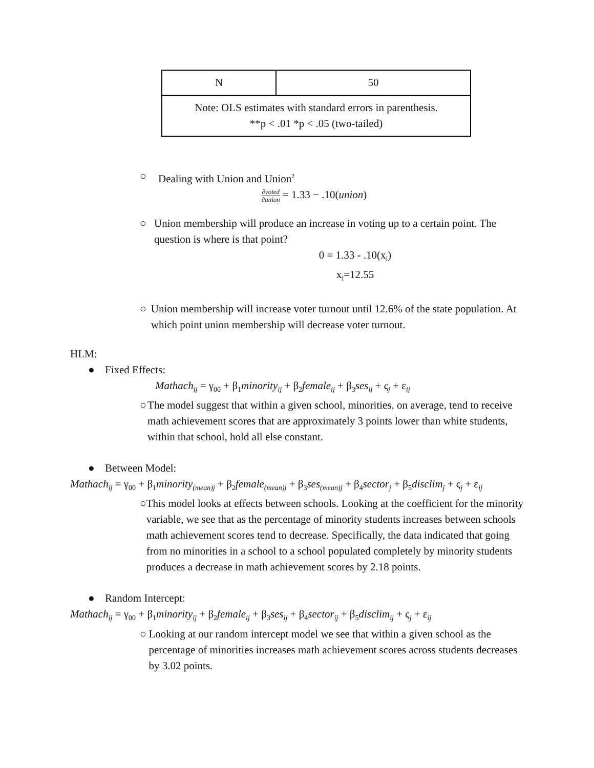| N | 50 |
| Note: OLS estimates with standard errors in parenthesis. **p < .01 *p < .05 (two-tailed) | |
○ Dealing with Union and Union<sup>2</sup>
∂voted ∂union = 1.33 − .10(union)
○ Union membership will produce an increase in voting up to a certain point. The question is where is that point?
0 = 1.33 - .10(x<sub>i</sub>)
x<sub>i</sub>=12.55
○ Union membership will increase voter turnout until 12.6% of the state population. At which point union membership will decrease voter turnout.
HLM:
● Fixed Effects:
Mathach<sub>ij</sub> = γ<sub>00</sub> + β<sub>1</sub>minority<sub>ij</sub> + β<sub>2</sub>female<sub>ij</sub> + β<sub>3</sub>ses<sub>ij</sub> + ς<sub>j</sub> + ε<sub>ij</sub>
○ The model suggest that within a given school, minorities, on average, tend to receive math achievement scores that are approximately 3 points lower than white students, within that school, hold all else constant.
● Between Model:
Mathach<sub>ij</sub> = γ<sub>00</sub> + β<sub>1</sub>minority<sub>(mean)j</sub> + β<sub>2</sub>female<sub>(mean)j</sub> + β<sub>3</sub>ses<sub>(mean)j</sub> + β<sub>4</sub>sector<sub>j</sub> + β<sub>5</sub>disclim<sub>j</sub> + ς<sub>j</sub> + ε<sub>ij</sub>
○ This model looks at effects between schools. Looking at the coefficient for the minority variable, we see that as the percentage of minority students increases between schools math achievement scores tend to decrease. Specifically, the data indicated that going from no minorities in a school to a school populated completely by minority students produces a decrease in math achievement scores by 2.18 points.
● Random Intercept:
Mathach<sub>ij</sub> = γ<sub>00</sub> + β<sub>1</sub>minority<sub>ij</sub> + β<sub>2</sub>female<sub>ij</sub> + β<sub>3</sub>ses<sub>ij</sub> + β<sub>4</sub>sector<sub>ij</sub> + β<sub>5</sub>disclim<sub>ij</sub> + ς<sub>j</sub> + ε<sub>ij</sub>
○ Looking at our random intercept model we see that within a given school as the percentage of minorities increases math achievement scores across students decreases by 3.02 points.